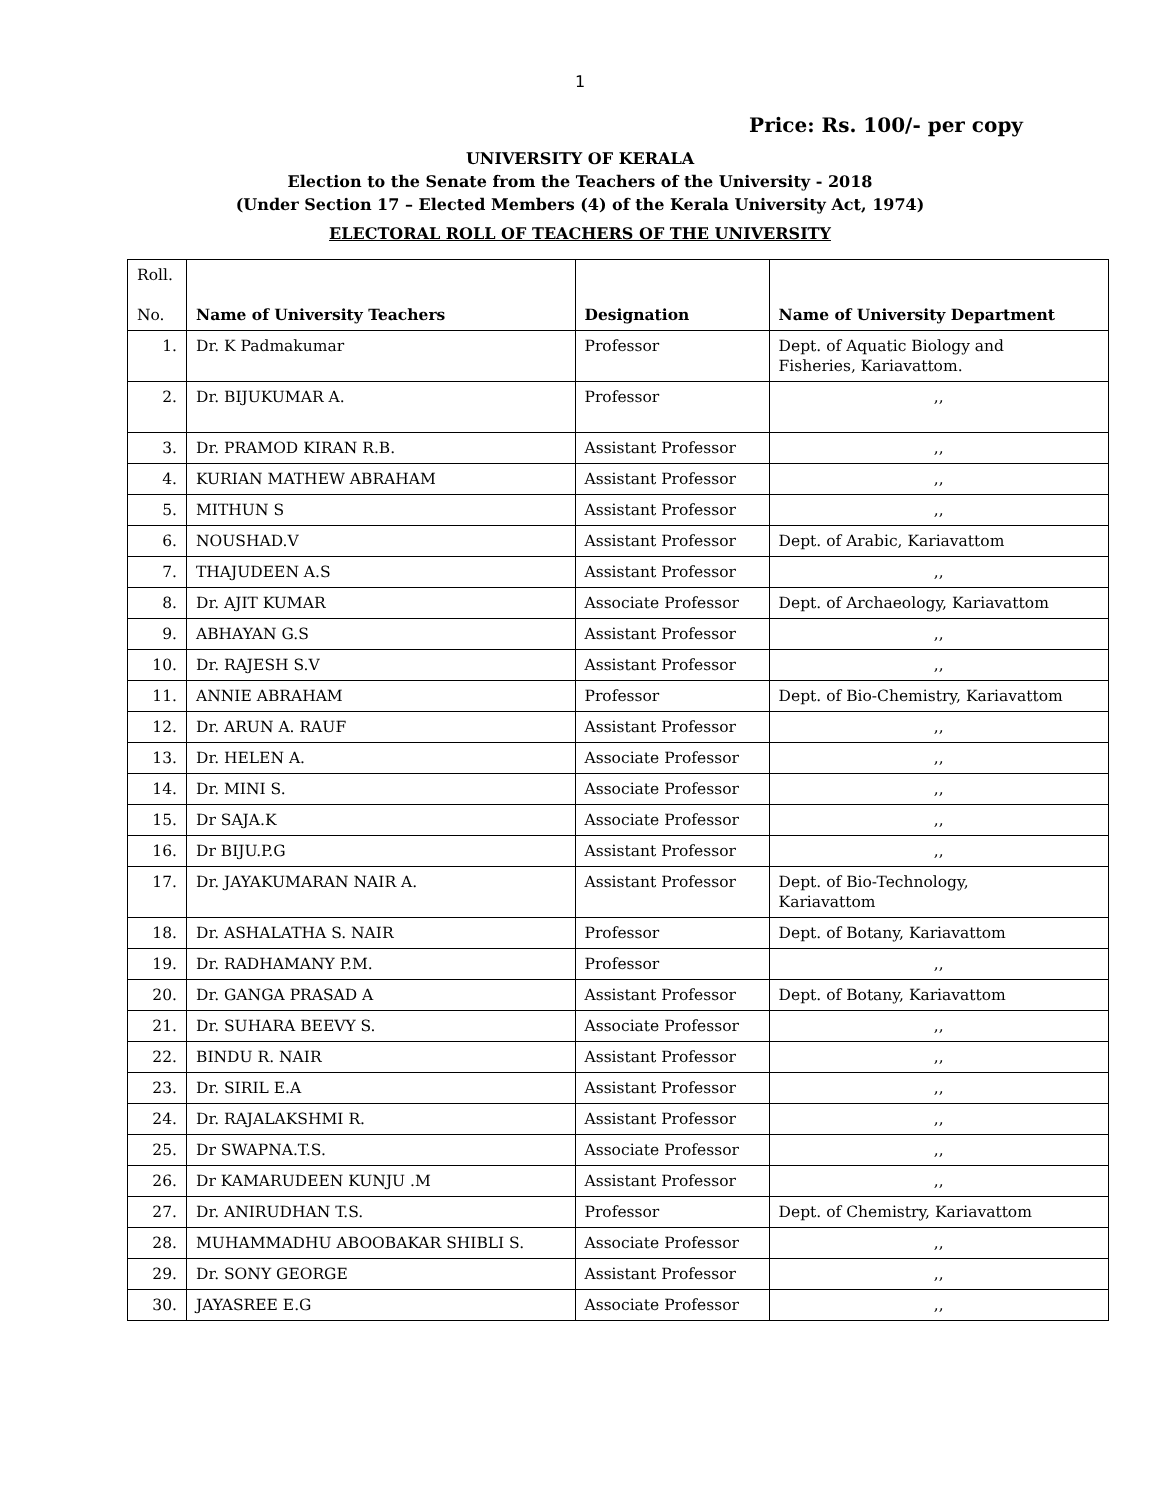1
Price: Rs. 100/- per copy
UNIVERSITY OF KERALA
Election to the Senate from the Teachers of the University - 2018
(Under Section 17 – Elected Members (4) of the Kerala University Act, 1974)
ELECTORAL ROLL OF TEACHERS OF THE UNIVERSITY
| Roll. No. | Name of University Teachers | Designation | Name of University Department |
| --- | --- | --- | --- |
| 1. | Dr. K Padmakumar | Professor | Dept. of Aquatic Biology and Fisheries, Kariavattom. |
| 2. | Dr. BIJUKUMAR A. | Professor | ,, |
| 3. | Dr. PRAMOD KIRAN R.B. | Assistant Professor | ,, |
| 4. | KURIAN MATHEW ABRAHAM | Assistant Professor | ,, |
| 5. | MITHUN S | Assistant Professor | ,, |
| 6. | NOUSHAD.V | Assistant Professor | Dept. of Arabic, Kariavattom |
| 7. | THAJUDEEN A.S | Assistant Professor | ,, |
| 8. | Dr. AJIT KUMAR | Associate Professor | Dept. of Archaeology, Kariavattom |
| 9. | ABHAYAN G.S | Assistant Professor | ,, |
| 10. | Dr. RAJESH S.V | Assistant Professor | ,, |
| 11. | ANNIE ABRAHAM | Professor | Dept. of Bio-Chemistry, Kariavattom |
| 12. | Dr. ARUN A. RAUF | Assistant Professor | ,, |
| 13. | Dr. HELEN A. | Associate Professor | ,, |
| 14. | Dr. MINI S. | Associate Professor | ,, |
| 15. | Dr SAJA.K | Associate Professor | ,, |
| 16. | Dr BIJU.P.G | Assistant Professor | ,, |
| 17. | Dr. JAYAKUMARAN NAIR A. | Assistant Professor | Dept. of Bio-Technology, Kariavattom |
| 18. | Dr. ASHALATHA S. NAIR | Professor | Dept. of Botany, Kariavattom |
| 19. | Dr. RADHAMANY P.M. | Professor | ,, |
| 20. | Dr. GANGA PRASAD A | Assistant Professor | Dept. of Botany, Kariavattom |
| 21. | Dr. SUHARA BEEVY S. | Associate Professor | ,, |
| 22. | BINDU R. NAIR | Assistant Professor | ,, |
| 23. | Dr. SIRIL E.A | Assistant Professor | ,, |
| 24. | Dr. RAJALAKSHMI R. | Assistant Professor | ,, |
| 25. | Dr SWAPNA.T.S. | Associate Professor | ,, |
| 26. | Dr KAMARUDEEN KUNJU .M | Assistant Professor | ,, |
| 27. | Dr. ANIRUDHAN T.S. | Professor | Dept. of Chemistry, Kariavattom |
| 28. | MUHAMMADHU ABOOBAKAR SHIBLI S. | Associate Professor | ,, |
| 29. | Dr. SONY GEORGE | Assistant Professor | ,, |
| 30. | JAYASREE E.G | Associate Professor | ,, |